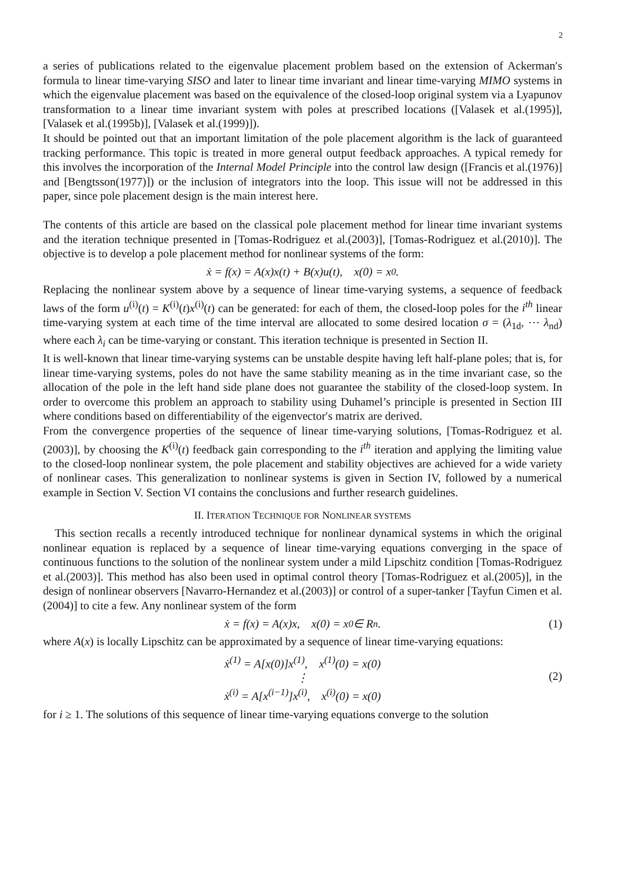2
a series of publications related to the eigenvalue placement problem based on the extension of Ackerman′s formula to linear time-varying SISO and later to linear time invariant and linear time-varying MIMO systems in which the eigenvalue placement was based on the equivalence of the closed-loop original system via a Lyapunov transformation to a linear time invariant system with poles at prescribed locations ([Valasek et al.(1995)], [Valasek et al.(1995b)], [Valasek et al.(1999)]).
It should be pointed out that an important limitation of the pole placement algorithm is the lack of guaranteed tracking performance. This topic is treated in more general output feedback approaches. A typical remedy for this involves the incorporation of the Internal Model Principle into the control law design ([Francis et al.(1976)] and [Bengtsson(1977)]) or the inclusion of integrators into the loop. This issue will not be addressed in this paper, since pole placement design is the main interest here.
The contents of this article are based on the classical pole placement method for linear time invariant systems and the iteration technique presented in [Tomas-Rodriguez et al.(2003)], [Tomas-Rodriguez et al.(2010)]. The objective is to develop a pole placement method for nonlinear systems of the form:
ẋ = f(x) = A(x)x(t) + B(x)u(t), x(0) = x<sub>0</sub>.
Replacing the nonlinear system above by a sequence of linear time-varying systems, a sequence of feedback laws of the form u<sup>(i)</sup>(t) = K<sup>(i)</sup>(t)x<sup>(i)</sup>(t) can be generated: for each of them, the closed-loop poles for the i<sup>th</sup> linear time-varying system at each time of the time interval are allocated to some desired location σ = (λ<sub>1d</sub>, ⋯ λ<sub>nd</sub>) where each λ<sub>i</sub> can be time-varying or constant. This iteration technique is presented in Section II.
It is well-known that linear time-varying systems can be unstable despite having left half-plane poles; that is, for linear time-varying systems, poles do not have the same stability meaning as in the time invariant case, so the allocation of the pole in the left hand side plane does not guarantee the stability of the closed-loop system. In order to overcome this problem an approach to stability using Duhamel’s principle is presented in Section III where conditions based on differentiability of the eigenvector′s matrix are derived.
From the convergence properties of the sequence of linear time-varying solutions, [Tomas-Rodriguez et al.(2003)], by choosing the K<sup>(i)</sup>(t) feedback gain corresponding to the i<sup>th</sup> iteration and applying the limiting value to the closed-loop nonlinear system, the pole placement and stability objectives are achieved for a wide variety of nonlinear cases. This generalization to nonlinear systems is given in Section IV, followed by a numerical example in Section V. Section VI contains the conclusions and further research guidelines.
II. ITERATION TECHNIQUE FOR NONLINEAR SYSTEMS
This section recalls a recently introduced technique for nonlinear dynamical systems in which the original nonlinear equation is replaced by a sequence of linear time-varying equations converging in the space of continuous functions to the solution of the nonlinear system under a mild Lipschitz condition [Tomas-Rodriguez et al.(2003)]. This method has also been used in optimal control theory [Tomas-Rodriguez et al.(2005)], in the design of nonlinear observers [Navarro-Hernandez et al.(2003)] or control of a super-tanker [Tayfun Cimen et al.(2004)] to cite a few. Any nonlinear system of the form
ẋ = f(x) = A(x)x, x(0) = x<sub>0</sub> ∈ R<sup>n</sup>. (1)
where A(x) is locally Lipschitz can be approximated by a sequence of linear time-varying equations:
ẋ<sup>(1)</sup> = A[x(0)]x<sup>(1)</sup>, x<sup>(1)</sup>(0) = x(0)
⋮
ẋ<sup>(i)</sup> = A[x<sup>(i−1)</sup>]x<sup>(i)</sup>, x<sup>(i)</sup>(0) = x(0)
(2)
for i ≥ 1. The solutions of this sequence of linear time-varying equations converge to the solution